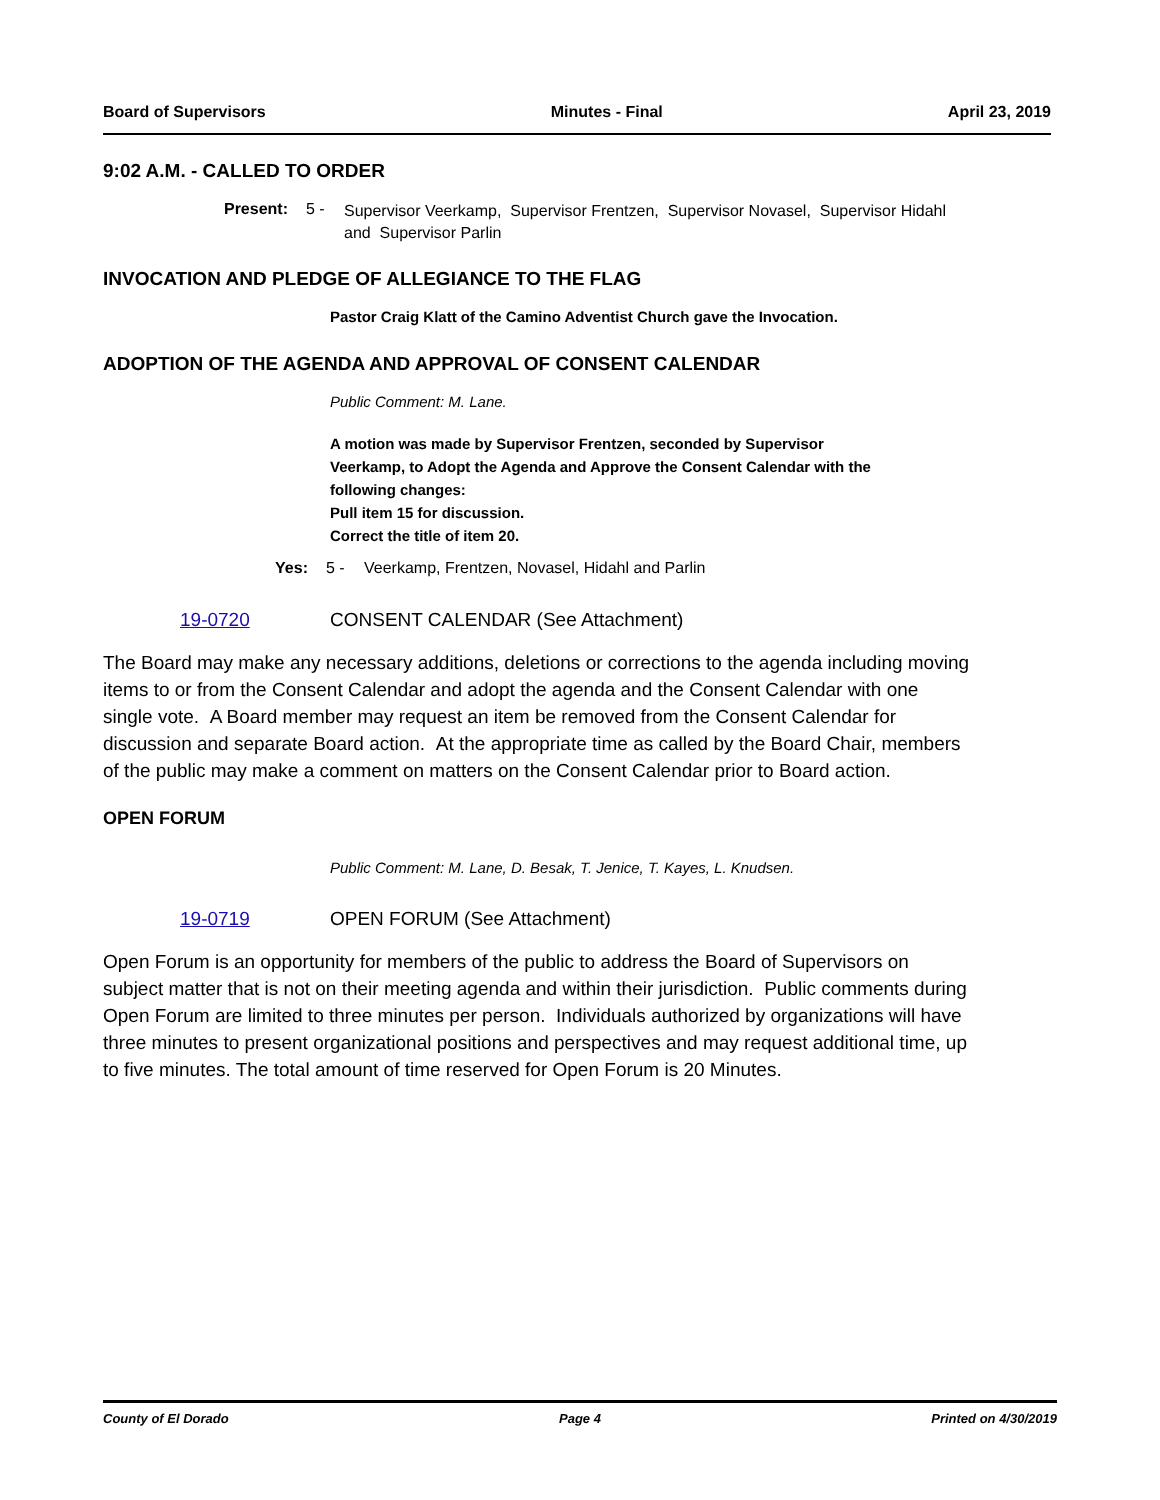Board of Supervisors Minutes - Final April 23, 2019
9:02 A.M. - CALLED TO ORDER
Present: 5 - Supervisor Veerkamp, Supervisor Frentzen, Supervisor Novasel, Supervisor Hidahl
and Supervisor Parlin
INVOCATION AND PLEDGE OF ALLEGIANCE TO THE FLAG
Pastor Craig Klatt of the Camino Adventist Church gave the Invocation.
ADOPTION OF THE AGENDA AND APPROVAL OF CONSENT CALENDAR
Public Comment: M. Lane.
A motion was made by Supervisor Frentzen, seconded by Supervisor
Veerkamp, to Adopt the Agenda and Approve the Consent Calendar with the
following changes:
Pull item 15 for discussion.
Correct the title of item 20.
Yes: 5 - Veerkamp, Frentzen, Novasel, Hidahl and Parlin
19-0720 CONSENT CALENDAR (See Attachment)
The Board may make any necessary additions, deletions or corrections to the agenda including moving items to or from the Consent Calendar and adopt the agenda and the Consent Calendar with one single vote. A Board member may request an item be removed from the Consent Calendar for discussion and separate Board action. At the appropriate time as called by the Board Chair, members of the public may make a comment on matters on the Consent Calendar prior to Board action.
OPEN FORUM
Public Comment: M. Lane, D. Besak, T. Jenice, T. Kayes, L. Knudsen.
19-0719 OPEN FORUM (See Attachment)
Open Forum is an opportunity for members of the public to address the Board of Supervisors on subject matter that is not on their meeting agenda and within their jurisdiction. Public comments during Open Forum are limited to three minutes per person. Individuals authorized by organizations will have three minutes to present organizational positions and perspectives and may request additional time, up to five minutes. The total amount of time reserved for Open Forum is 20 Minutes.
County of El Dorado Page 4 Printed on 4/30/2019